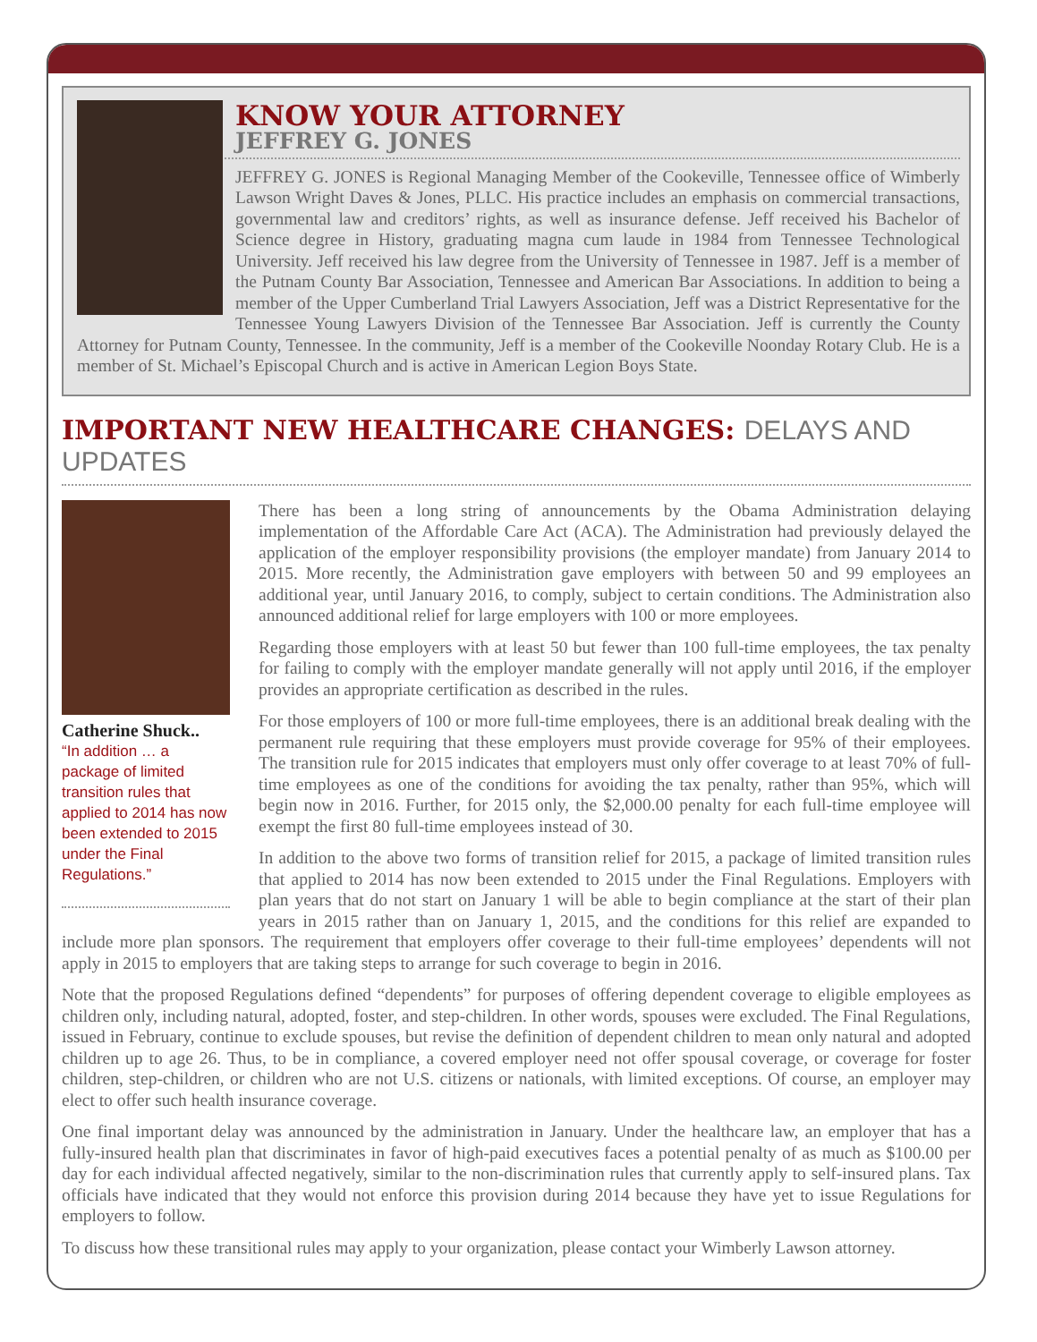KNOW YOUR ATTORNEY
JEFFREY G. JONES
JEFFREY G. JONES is Regional Managing Member of the Cookeville, Tennessee office of Wimberly Lawson Wright Daves & Jones, PLLC. His practice includes an emphasis on commercial transactions, governmental law and creditors’ rights, as well as insurance defense. Jeff received his Bachelor of Science degree in History, graduating magna cum laude in 1984 from Tennessee Technological University. Jeff received his law degree from the University of Tennessee in 1987. Jeff is a member of the Putnam County Bar Association, Tennessee and American Bar Associations. In addition to being a member of the Upper Cumberland Trial Lawyers Association, Jeff was a District Representative for the Tennessee Young Lawyers Division of the Tennessee Bar Association. Jeff is currently the County Attorney for Putnam County, Tennessee. In the community, Jeff is a member of the Cookeville Noonday Rotary Club. He is a member of St. Michael’s Episcopal Church and is active in American Legion Boys State.
IMPORTANT NEW HEALTHCARE CHANGES: DELAYS AND UPDATES
Catherine Shuck..
“In addition … a package of limited transition rules that applied to 2014 has now been extended to 2015 under the Final Regulations.”
There has been a long string of announcements by the Obama Administration delaying implementation of the Affordable Care Act (ACA). The Administration had previously delayed the application of the employer responsibility provisions (the employer mandate) from January 2014 to 2015. More recently, the Administration gave employers with between 50 and 99 employees an additional year, until January 2016, to comply, subject to certain conditions. The Administration also announced additional relief for large employers with 100 or more employees.
Regarding those employers with at least 50 but fewer than 100 full-time employees, the tax penalty for failing to comply with the employer mandate generally will not apply until 2016, if the employer provides an appropriate certification as described in the rules.
For those employers of 100 or more full-time employees, there is an additional break dealing with the permanent rule requiring that these employers must provide coverage for 95% of their employees. The transition rule for 2015 indicates that employers must only offer coverage to at least 70% of full-time employees as one of the conditions for avoiding the tax penalty, rather than 95%, which will begin now in 2016. Further, for 2015 only, the $2,000.00 penalty for each full-time employee will exempt the first 80 full-time employees instead of 30.
In addition to the above two forms of transition relief for 2015, a package of limited transition rules that applied to 2014 has now been extended to 2015 under the Final Regulations. Employers with plan years that do not start on January 1 will be able to begin compliance at the start of their plan years in 2015 rather than on January 1, 2015, and the conditions for this relief are expanded to include more plan sponsors. The requirement that employers offer coverage to their full-time employees’ dependents will not apply in 2015 to employers that are taking steps to arrange for such coverage to begin in 2016.
Note that the proposed Regulations defined “dependents” for purposes of offering dependent coverage to eligible employees as children only, including natural, adopted, foster, and step-children. In other words, spouses were excluded. The Final Regulations, issued in February, continue to exclude spouses, but revise the definition of dependent children to mean only natural and adopted children up to age 26. Thus, to be in compliance, a covered employer need not offer spousal coverage, or coverage for foster children, step-children, or children who are not U.S. citizens or nationals, with limited exceptions. Of course, an employer may elect to offer such health insurance coverage.
One final important delay was announced by the administration in January. Under the healthcare law, an employer that has a fully-insured health plan that discriminates in favor of high-paid executives faces a potential penalty of as much as $100.00 per day for each individual affected negatively, similar to the non-discrimination rules that currently apply to self-insured plans. Tax officials have indicated that they would not enforce this provision during 2014 because they have yet to issue Regulations for employers to follow.
To discuss how these transitional rules may apply to your organization, please contact your Wimberly Lawson attorney.